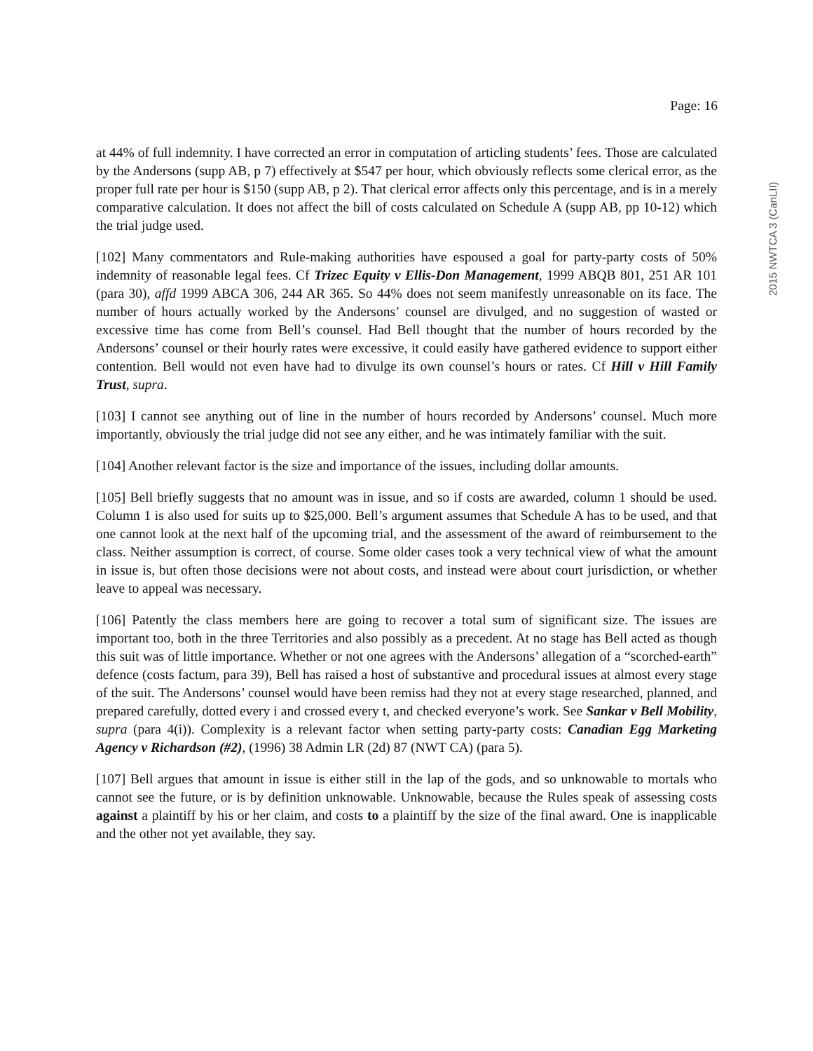Page: 16
at 44% of full indemnity. I have corrected an error in computation of articling students’ fees. Those are calculated by the Andersons (supp AB, p 7) effectively at $547 per hour, which obviously reflects some clerical error, as the proper full rate per hour is $150 (supp AB, p 2). That clerical error affects only this percentage, and is in a merely comparative calculation. It does not affect the bill of costs calculated on Schedule A (supp AB, pp 10-12) which the trial judge used.
[102] Many commentators and Rule-making authorities have espoused a goal for party-party costs of 50% indemnity of reasonable legal fees. Cf Trizec Equity v Ellis-Don Management, 1999 ABQB 801, 251 AR 101 (para 30), affd 1999 ABCA 306, 244 AR 365. So 44% does not seem manifestly unreasonable on its face. The number of hours actually worked by the Andersons’ counsel are divulged, and no suggestion of wasted or excessive time has come from Bell’s counsel. Had Bell thought that the number of hours recorded by the Andersons’ counsel or their hourly rates were excessive, it could easily have gathered evidence to support either contention. Bell would not even have had to divulge its own counsel’s hours or rates. Cf Hill v Hill Family Trust, supra.
[103] I cannot see anything out of line in the number of hours recorded by Andersons’ counsel. Much more importantly, obviously the trial judge did not see any either, and he was intimately familiar with the suit.
[104] Another relevant factor is the size and importance of the issues, including dollar amounts.
[105] Bell briefly suggests that no amount was in issue, and so if costs are awarded, column 1 should be used. Column 1 is also used for suits up to $25,000. Bell’s argument assumes that Schedule A has to be used, and that one cannot look at the next half of the upcoming trial, and the assessment of the award of reimbursement to the class. Neither assumption is correct, of course. Some older cases took a very technical view of what the amount in issue is, but often those decisions were not about costs, and instead were about court jurisdiction, or whether leave to appeal was necessary.
[106] Patently the class members here are going to recover a total sum of significant size. The issues are important too, both in the three Territories and also possibly as a precedent. At no stage has Bell acted as though this suit was of little importance. Whether or not one agrees with the Andersons’ allegation of a “scorched-earth” defence (costs factum, para 39), Bell has raised a host of substantive and procedural issues at almost every stage of the suit. The Andersons’ counsel would have been remiss had they not at every stage researched, planned, and prepared carefully, dotted every i and crossed every t, and checked everyone’s work. See Sankar v Bell Mobility, supra (para 4(i)). Complexity is a relevant factor when setting party-party costs: Canadian Egg Marketing Agency v Richardson (#2), (1996) 38 Admin LR (2d) 87 (NWT CA) (para 5).
[107] Bell argues that amount in issue is either still in the lap of the gods, and so unknowable to mortals who cannot see the future, or is by definition unknowable. Unknowable, because the Rules speak of assessing costs against a plaintiff by his or her claim, and costs to a plaintiff by the size of the final award. One is inapplicable and the other not yet available, they say.
2015 NWTCA 3 (CanLII)